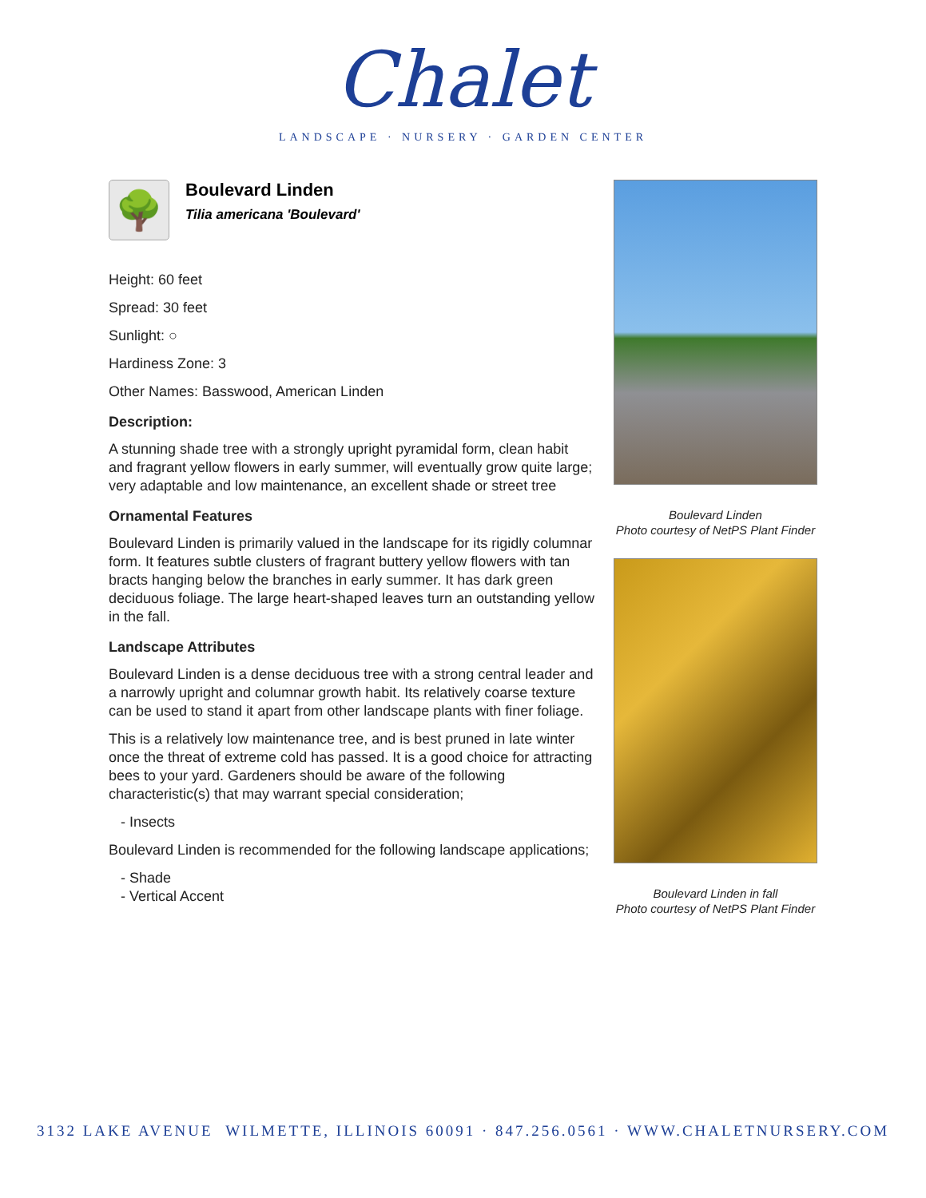Chalet
LANDSCAPE · NURSERY · GARDEN CENTER
🌳
Boulevard Linden
Tilia americana 'Boulevard'
Height: 60 feet
Spread: 30 feet
Sunlight: ○
Hardiness Zone: 3
Other Names: Basswood, American Linden
Description:
A stunning shade tree with a strongly upright pyramidal form, clean habit and fragrant yellow flowers in early summer, will eventually grow quite large; very adaptable and low maintenance, an excellent shade or street tree
Ornamental Features
Boulevard Linden is primarily valued in the landscape for its rigidly columnar form. It features subtle clusters of fragrant buttery yellow flowers with tan bracts hanging below the branches in early summer. It has dark green deciduous foliage. The large heart-shaped leaves turn an outstanding yellow in the fall.
Landscape Attributes
Boulevard Linden is a dense deciduous tree with a strong central leader and a narrowly upright and columnar growth habit. Its relatively coarse texture can be used to stand it apart from other landscape plants with finer foliage.
This is a relatively low maintenance tree, and is best pruned in late winter once the threat of extreme cold has passed. It is a good choice for attracting bees to your yard. Gardeners should be aware of the following characteristic(s) that may warrant special consideration;
- Insects
Boulevard Linden is recommended for the following landscape applications;
- Shade
- Vertical Accent
Boulevard Linden
Photo courtesy of NetPS Plant Finder
Boulevard Linden in fall
Photo courtesy of NetPS Plant Finder
3132 LAKE AVENUE WILMETTE, ILLINOIS 60091 · 847.256.0561 · WWW.CHALETNURSERY.COM